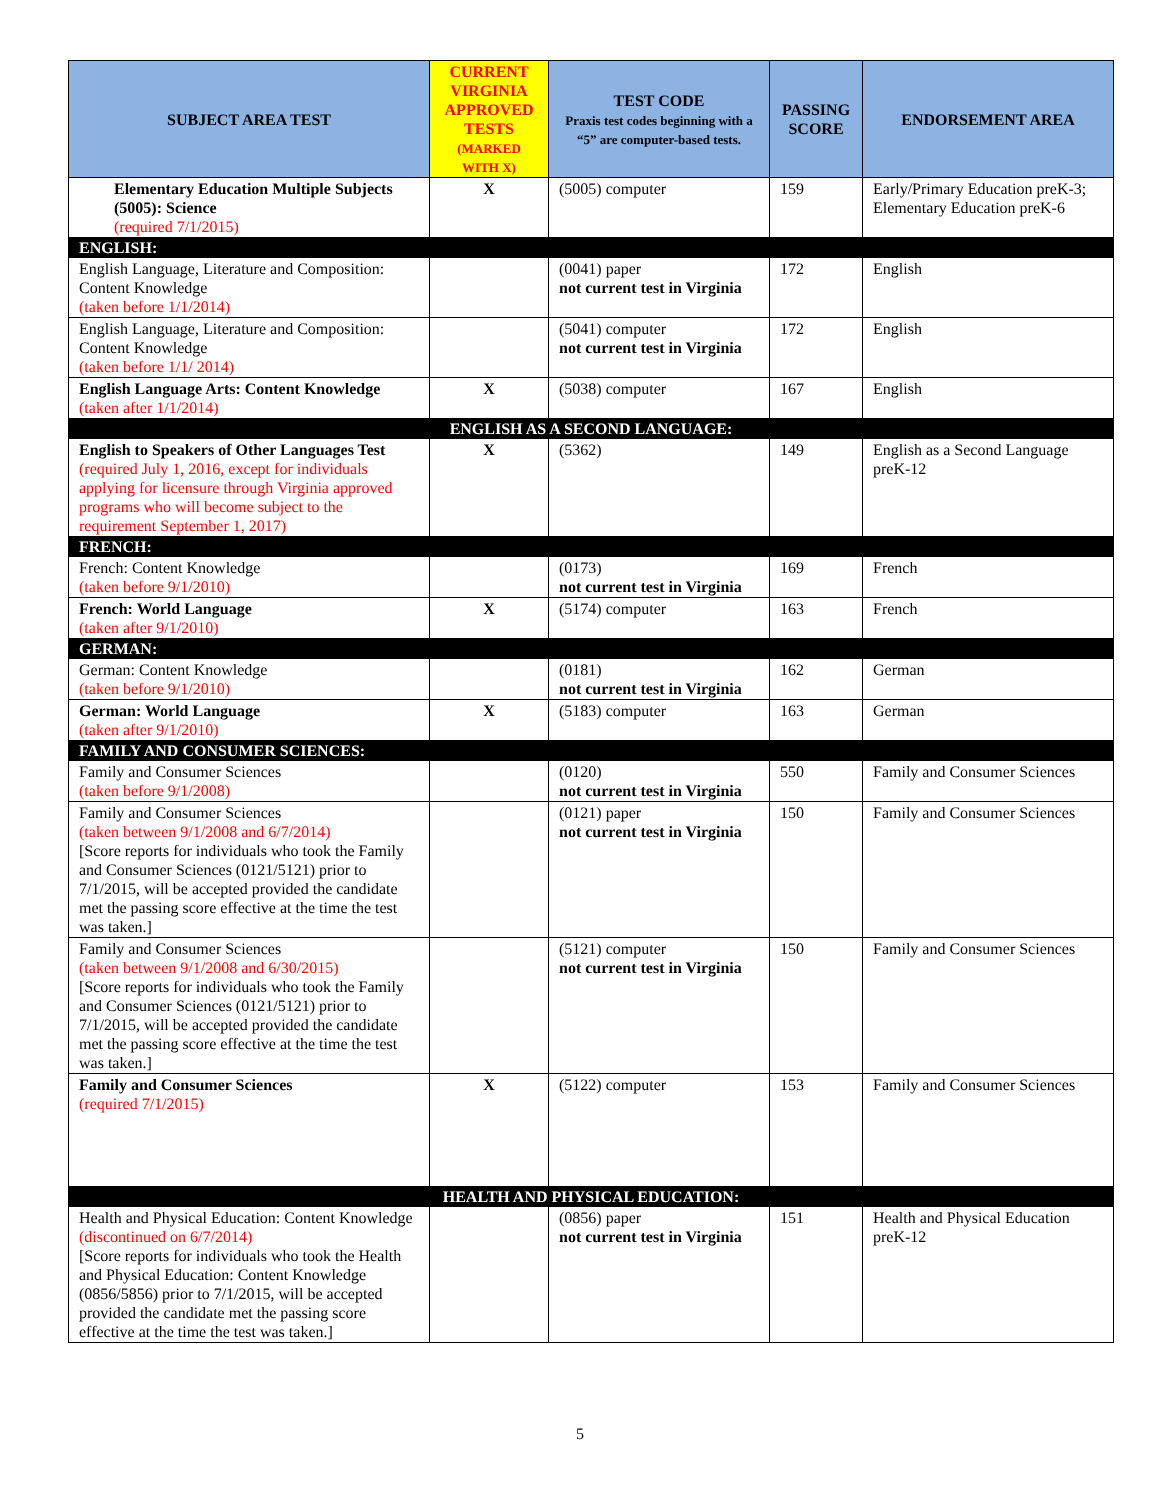| SUBJECT AREA TEST | CURRENT VIRGINIA APPROVED TESTS (MARKED WITH X) | TEST CODE Praxis test codes beginning with a “5” are computer-based tests. | PASSING SCORE | ENDORSEMENT AREA |
| --- | --- | --- | --- | --- |
| Elementary Education Multiple Subjects (5005): Science (required 7/1/2015) | X | (5005) computer | 159 | Early/Primary Education preK-3; Elementary Education preK-6 |
| ENGLISH: | | | | |
| English Language, Literature and Composition: Content Knowledge (taken before 1/1/2014) | | (0041) paper not current test in Virginia | 172 | English |
| English Language, Literature and Composition: Content Knowledge (taken before 1/1/ 2014) | | (5041) computer not current test in Virginia | 172 | English |
| English Language Arts: Content Knowledge (taken after 1/1/2014) | X | (5038) computer | 167 | English |
| ENGLISH AS A SECOND LANGUAGE: | | | | |
| English to Speakers of Other Languages Test (required July 1, 2016, except for individuals applying for licensure through Virginia approved programs who will become subject to the requirement September 1, 2017) | X | (5362) | 149 | English as a Second Language preK-12 |
| FRENCH: | | | | |
| French: Content Knowledge (taken before 9/1/2010) | | (0173) not current test in Virginia | 169 | French |
| French: World Language (taken after 9/1/2010) | X | (5174) computer | 163 | French |
| GERMAN: | | | | |
| German: Content Knowledge (taken before 9/1/2010) | | (0181) not current test in Virginia | 162 | German |
| German: World Language (taken after 9/1/2010) | X | (5183) computer | 163 | German |
| FAMILY AND CONSUMER SCIENCES: | | | | |
| Family and Consumer Sciences (taken before 9/1/2008) | | (0120) not current test in Virginia | 550 | Family and Consumer Sciences |
| Family and Consumer Sciences (taken between 9/1/2008 and 6/7/2014) [Score reports for individuals who took the Family and Consumer Sciences (0121/5121) prior to 7/1/2015, will be accepted provided the candidate met the passing score effective at the time the test was taken.] | | (0121) paper not current test in Virginia | 150 | Family and Consumer Sciences |
| Family and Consumer Sciences (taken between 9/1/2008 and 6/30/2015) [Score reports for individuals who took the Family and Consumer Sciences (0121/5121) prior to 7/1/2015, will be accepted provided the candidate met the passing score effective at the time the test was taken.] | | (5121) computer not current test in Virginia | 150 | Family and Consumer Sciences |
| Family and Consumer Sciences (required 7/1/2015) | X | (5122) computer | 153 | Family and Consumer Sciences |
| HEALTH AND PHYSICAL EDUCATION: | | | | |
| Health and Physical Education: Content Knowledge (discontinued on 6/7/2014) [Score reports for individuals who took the Health and Physical Education: Content Knowledge (0856/5856) prior to 7/1/2015, will be accepted provided the candidate met the passing score effective at the time the test was taken.] | | (0856) paper not current test in Virginia | 151 | Health and Physical Education preK-12 |
5